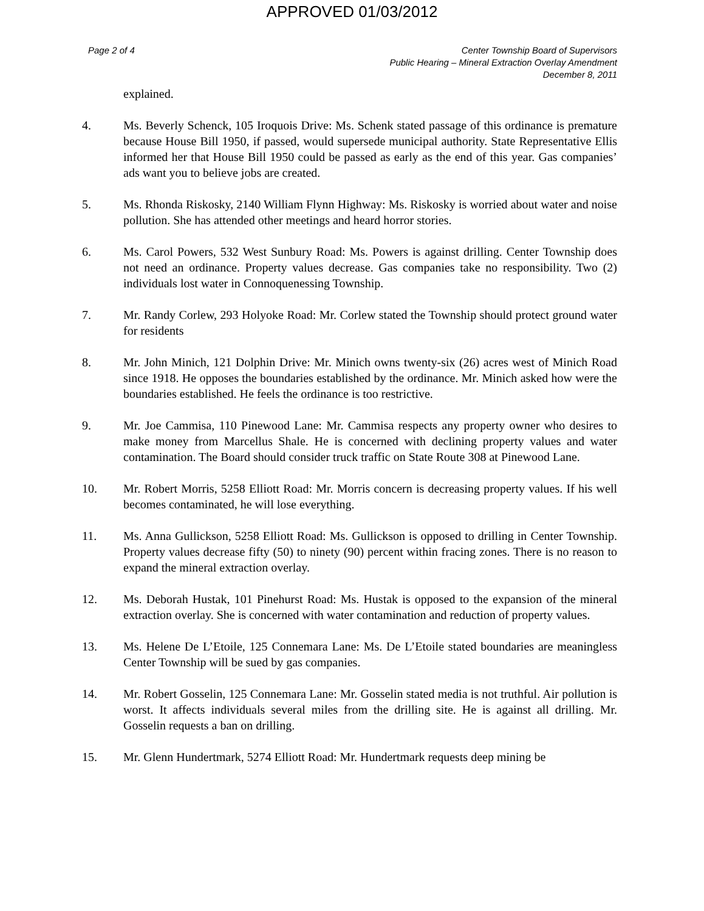APPROVED 01/03/2012
Page 2 of 4 Center Township Board of Supervisors
Public Hearing – Mineral Extraction Overlay Amendment
December 8, 2011
explained.
4. Ms. Beverly Schenck, 105 Iroquois Drive: Ms. Schenk stated passage of this ordinance is premature because House Bill 1950, if passed, would supersede municipal authority. State Representative Ellis informed her that House Bill 1950 could be passed as early as the end of this year. Gas companies’ ads want you to believe jobs are created.
5. Ms. Rhonda Riskosky, 2140 William Flynn Highway: Ms. Riskosky is worried about water and noise pollution. She has attended other meetings and heard horror stories.
6. Ms. Carol Powers, 532 West Sunbury Road: Ms. Powers is against drilling. Center Township does not need an ordinance. Property values decrease. Gas companies take no responsibility. Two (2) individuals lost water in Connoquenessing Township.
7. Mr. Randy Corlew, 293 Holyoke Road: Mr. Corlew stated the Township should protect ground water for residents
8. Mr. John Minich, 121 Dolphin Drive: Mr. Minich owns twenty-six (26) acres west of Minich Road since 1918. He opposes the boundaries established by the ordinance. Mr. Minich asked how were the boundaries established. He feels the ordinance is too restrictive.
9. Mr. Joe Cammisa, 110 Pinewood Lane: Mr. Cammisa respects any property owner who desires to make money from Marcellus Shale. He is concerned with declining property values and water contamination. The Board should consider truck traffic on State Route 308 at Pinewood Lane.
10. Mr. Robert Morris, 5258 Elliott Road: Mr. Morris concern is decreasing property values. If his well becomes contaminated, he will lose everything.
11. Ms. Anna Gullickson, 5258 Elliott Road: Ms. Gullickson is opposed to drilling in Center Township. Property values decrease fifty (50) to ninety (90) percent within fracing zones. There is no reason to expand the mineral extraction overlay.
12. Ms. Deborah Hustak, 101 Pinehurst Road: Ms. Hustak is opposed to the expansion of the mineral extraction overlay. She is concerned with water contamination and reduction of property values.
13. Ms. Helene De L’Etoile, 125 Connemara Lane: Ms. De L’Etoile stated boundaries are meaningless Center Township will be sued by gas companies.
14. Mr. Robert Gosselin, 125 Connemara Lane: Mr. Gosselin stated media is not truthful. Air pollution is worst. It affects individuals several miles from the drilling site. He is against all drilling. Mr. Gosselin requests a ban on drilling.
15. Mr. Glenn Hundertmark, 5274 Elliott Road: Mr. Hundertmark requests deep mining be